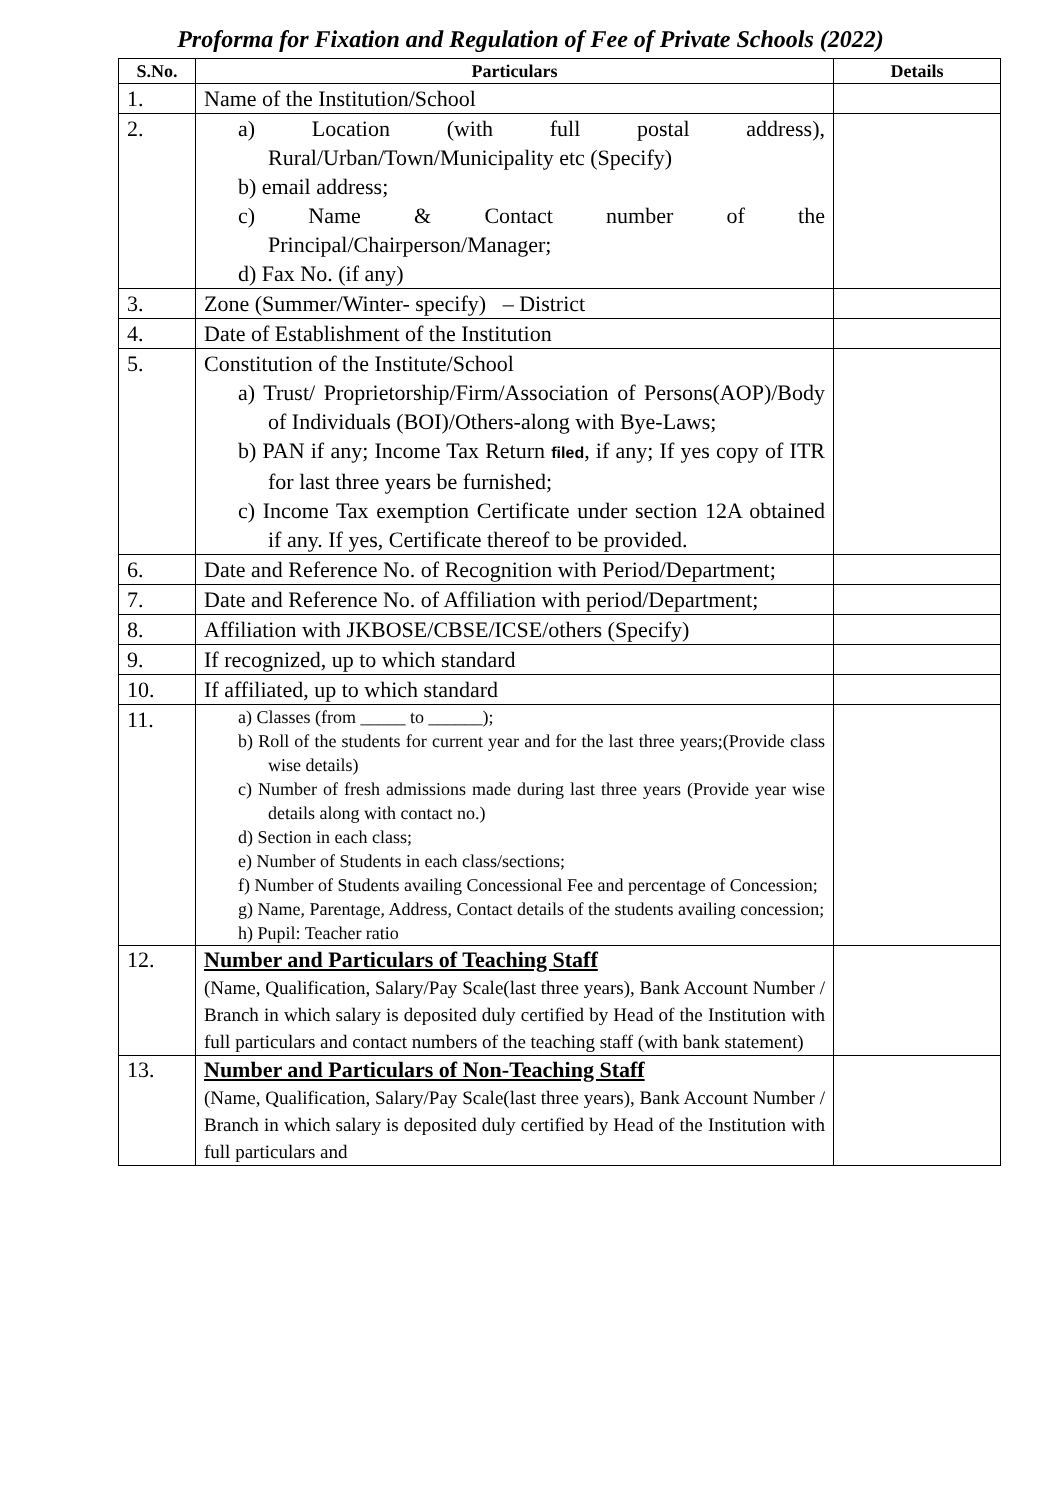Proforma for Fixation and Regulation of Fee of Private Schools (2022)
| S.No. | Particulars | Details |
| --- | --- | --- |
| 1. | Name of the Institution/School | |
| 2. | a) Location (with full postal address), Rural/Urban/Town/Municipality etc (Specify) b) email address; c) Name & Contact number of the Principal/Chairperson/Manager; d) Fax No. (if any) | |
| 3. | Zone (Summer/Winter- specify) – District | |
| 4. | Date of Establishment of the Institution | |
| 5. | Constitution of the Institute/School a) Trust/ Proprietorship/Firm/Association of Persons(AOP)/Body of Individuals (BOI)/Others-along with Bye-Laws; b) PAN if any; Income Tax Return filed , if any; If yes copy of ITR for last three years be furnished; c) Income Tax exemption Certificate under section 12A obtained if any. If yes, Certificate thereof to be provided. | |
| 6. | Date and Reference No. of Recognition with Period/Department; | |
| 7. | Date and Reference No. of Affiliation with period/Department; | |
| 8. | Affiliation with JKBOSE/CBSE/ICSE/others (Specify) | |
| 9. | If recognized, up to which standard | |
| 10. | If affiliated, up to which standard | |
| 11. | a) Classes (from _____ to ______); b) Roll of the students for current year and for the last three years;(Provide class wise details) c) Number of fresh admissions made during last three years (Provide year wise details along with contact no.) d) Section in each class; e) Number of Students in each class/sections; f) Number of Students availing Concessional Fee and percentage of Concession; g) Name, Parentage, Address, Contact details of the students availing concession; h) Pupil: Teacher ratio | |
| 12. | Number and Particulars of Teaching Staff (Name, Qualification, Salary/Pay Scale(last three years), Bank Account Number / Branch in which salary is deposited duly certified by Head of the Institution with full particulars and contact numbers of the teaching staff (with bank statement) | |
| 13. | Number and Particulars of Non-Teaching Staff (Name, Qualification, Salary/Pay Scale(last three years), Bank Account Number / Branch in which salary is deposited duly certified by Head of the Institution with full particulars and | |